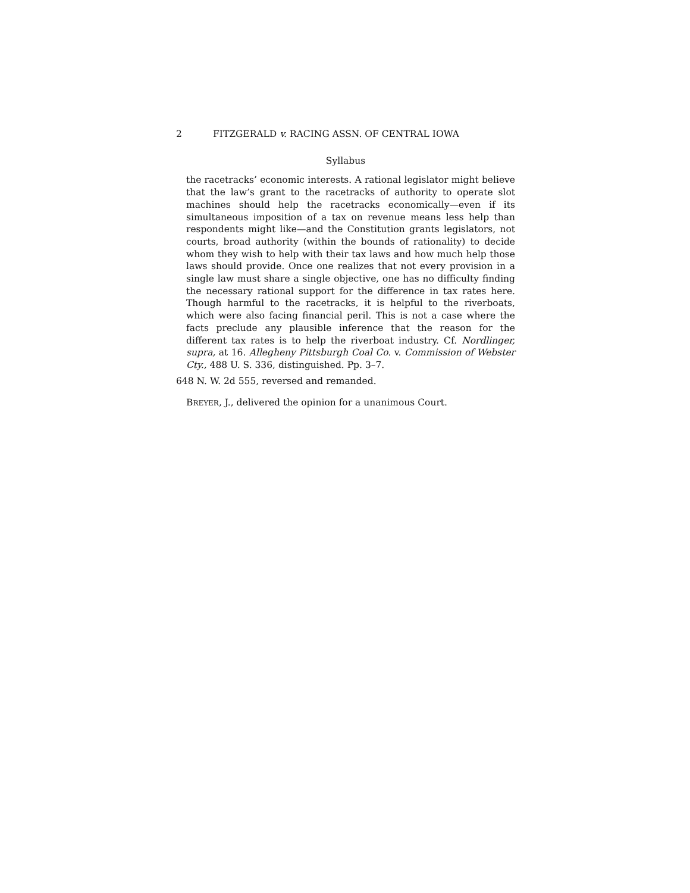2 FITZGERALD v. RACING ASSN. OF CENTRAL IOWA
Syllabus
the racetracks’ economic interests. A rational legislator might believe that the law’s grant to the racetracks of authority to operate slot machines should help the racetracks economically—even if its simultaneous imposition of a tax on revenue means less help than respondents might like—and the Constitution grants legislators, not courts, broad authority (within the bounds of rationality) to decide whom they wish to help with their tax laws and how much help those laws should provide. Once one realizes that not every provision in a single law must share a single objective, one has no difficulty finding the necessary rational support for the difference in tax rates here. Though harmful to the racetracks, it is helpful to the riverboats, which were also facing financial peril. This is not a case where the facts preclude any plausible inference that the reason for the different tax rates is to help the riverboat industry. Cf. Nordlinger, supra, at 16. Allegheny Pittsburgh Coal Co. v. Commission of Webster Cty., 488 U. S. 336, distinguished. Pp. 3–7.
648 N. W. 2d 555, reversed and remanded.
BREYER, J., delivered the opinion for a unanimous Court.